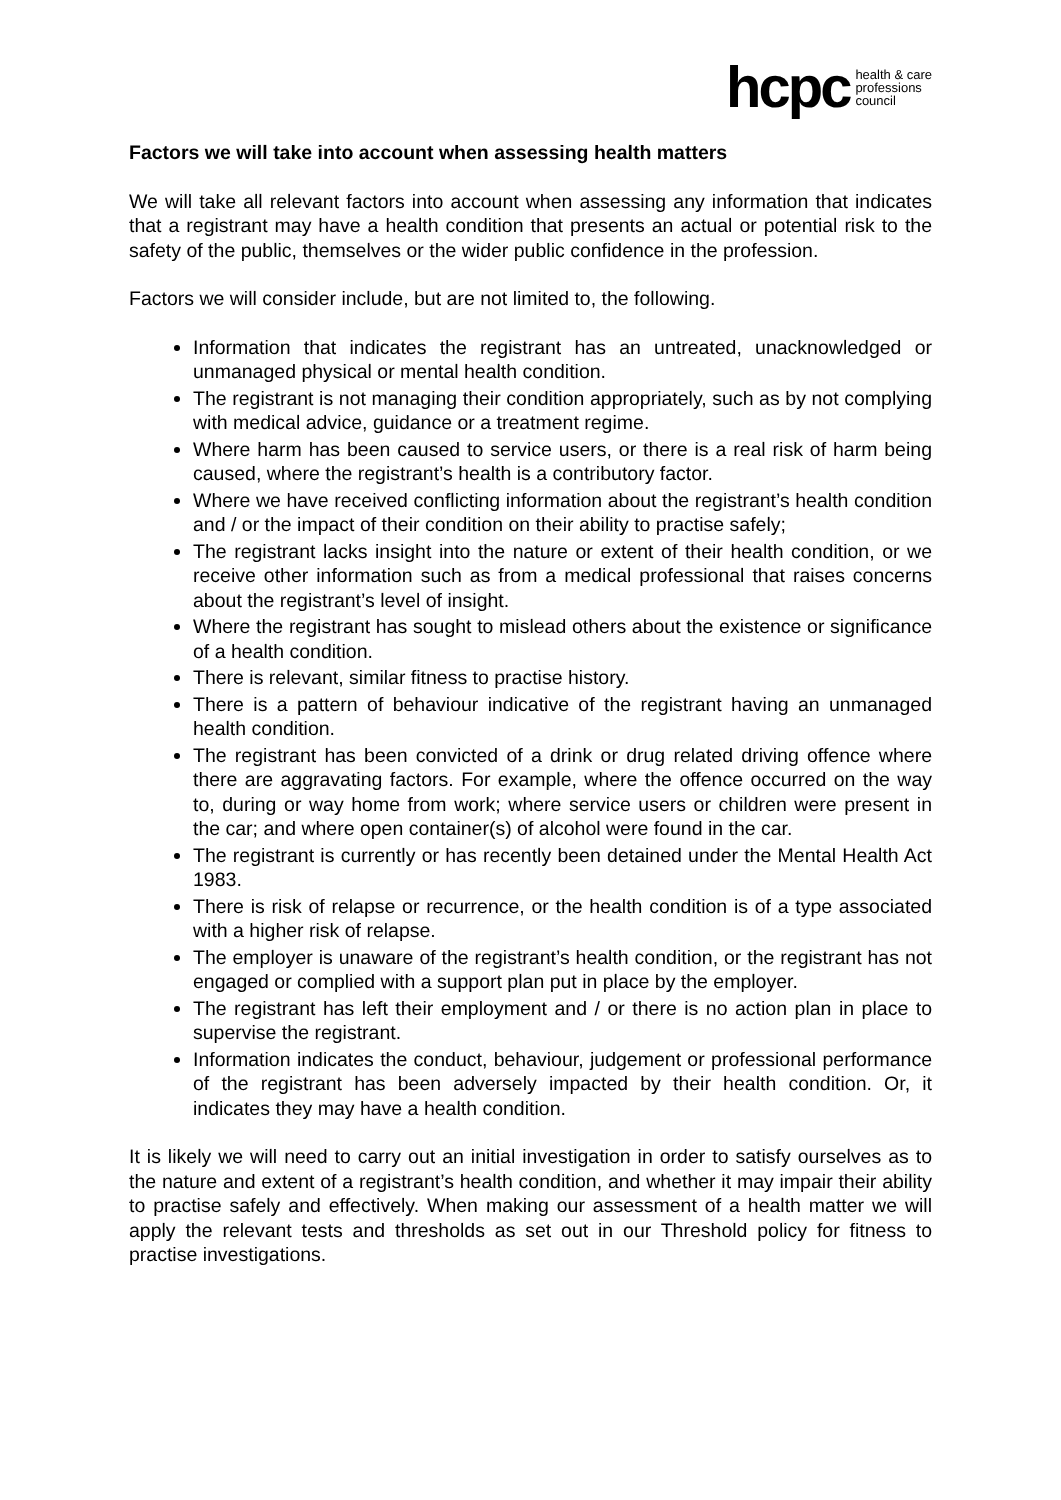hcpc health & care
professions
council
Factors we will take into account when assessing health matters
We will take all relevant factors into account when assessing any information that indicates that a registrant may have a health condition that presents an actual or potential risk to the safety of the public, themselves or the wider public confidence in the profession.
Factors we will consider include, but are not limited to, the following.
Information that indicates the registrant has an untreated, unacknowledged or unmanaged physical or mental health condition.
The registrant is not managing their condition appropriately, such as by not complying with medical advice, guidance or a treatment regime.
Where harm has been caused to service users, or there is a real risk of harm being caused, where the registrant’s health is a contributory factor.
Where we have received conflicting information about the registrant’s health condition and / or the impact of their condition on their ability to practise safely;
The registrant lacks insight into the nature or extent of their health condition, or we receive other information such as from a medical professional that raises concerns about the registrant’s level of insight.
Where the registrant has sought to mislead others about the existence or significance of a health condition.
There is relevant, similar fitness to practise history.
There is a pattern of behaviour indicative of the registrant having an unmanaged health condition.
The registrant has been convicted of a drink or drug related driving offence where there are aggravating factors. For example, where the offence occurred on the way to, during or way home from work; where service users or children were present in the car; and where open container(s) of alcohol were found in the car.
The registrant is currently or has recently been detained under the Mental Health Act 1983.
There is risk of relapse or recurrence, or the health condition is of a type associated with a higher risk of relapse.
The employer is unaware of the registrant’s health condition, or the registrant has not engaged or complied with a support plan put in place by the employer.
The registrant has left their employment and / or there is no action plan in place to supervise the registrant.
Information indicates the conduct, behaviour, judgement or professional performance of the registrant has been adversely impacted by their health condition. Or, it indicates they may have a health condition.
It is likely we will need to carry out an initial investigation in order to satisfy ourselves as to the nature and extent of a registrant’s health condition, and whether it may impair their ability to practise safely and effectively. When making our assessment of a health matter we will apply the relevant tests and thresholds as set out in our Threshold policy for fitness to practise investigations.